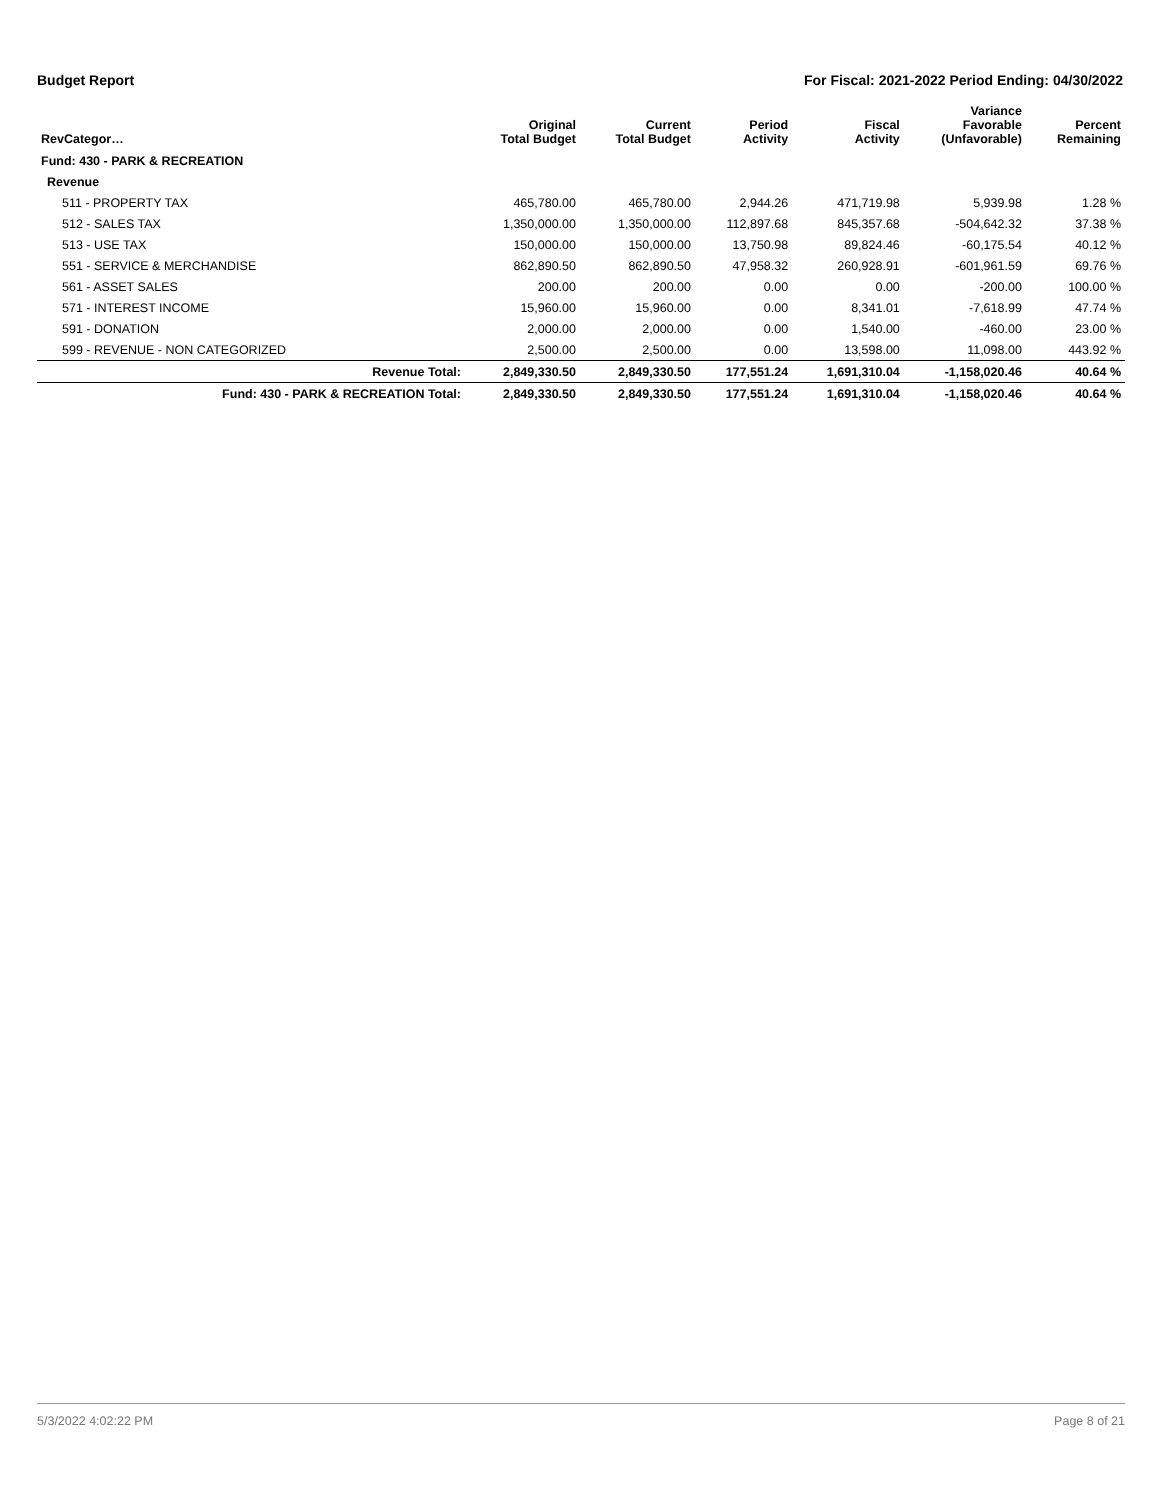Budget Report For Fiscal: 2021-2022 Period Ending: 04/30/2022
| RevCategor… | Original Total Budget | Current Total Budget | Period Activity | Fiscal Activity | Variance Favorable (Unfavorable) | Percent Remaining |
| --- | --- | --- | --- | --- | --- | --- |
| Fund: 430 - PARK & RECREATION | | | | | | |
| Revenue | | | | | | |
| 511 - PROPERTY TAX | 465,780.00 | 465,780.00 | 2,944.26 | 471,719.98 | 5,939.98 | 1.28 % |
| 512 - SALES TAX | 1,350,000.00 | 1,350,000.00 | 112,897.68 | 845,357.68 | -504,642.32 | 37.38 % |
| 513 - USE TAX | 150,000.00 | 150,000.00 | 13,750.98 | 89,824.46 | -60,175.54 | 40.12 % |
| 551 - SERVICE & MERCHANDISE | 862,890.50 | 862,890.50 | 47,958.32 | 260,928.91 | -601,961.59 | 69.76 % |
| 561 - ASSET SALES | 200.00 | 200.00 | 0.00 | 0.00 | -200.00 | 100.00 % |
| 571 - INTEREST INCOME | 15,960.00 | 15,960.00 | 0.00 | 8,341.01 | -7,618.99 | 47.74 % |
| 591 - DONATION | 2,000.00 | 2,000.00 | 0.00 | 1,540.00 | -460.00 | 23.00 % |
| 599 - REVENUE - NON CATEGORIZED | 2,500.00 | 2,500.00 | 0.00 | 13,598.00 | 11,098.00 | 443.92 % |
| Revenue Total: | 2,849,330.50 | 2,849,330.50 | 177,551.24 | 1,691,310.04 | -1,158,020.46 | 40.64 % |
| Fund: 430 - PARK & RECREATION Total: | 2,849,330.50 | 2,849,330.50 | 177,551.24 | 1,691,310.04 | -1,158,020.46 | 40.64 % |
5/3/2022 4:02:22 PM Page 8 of 21